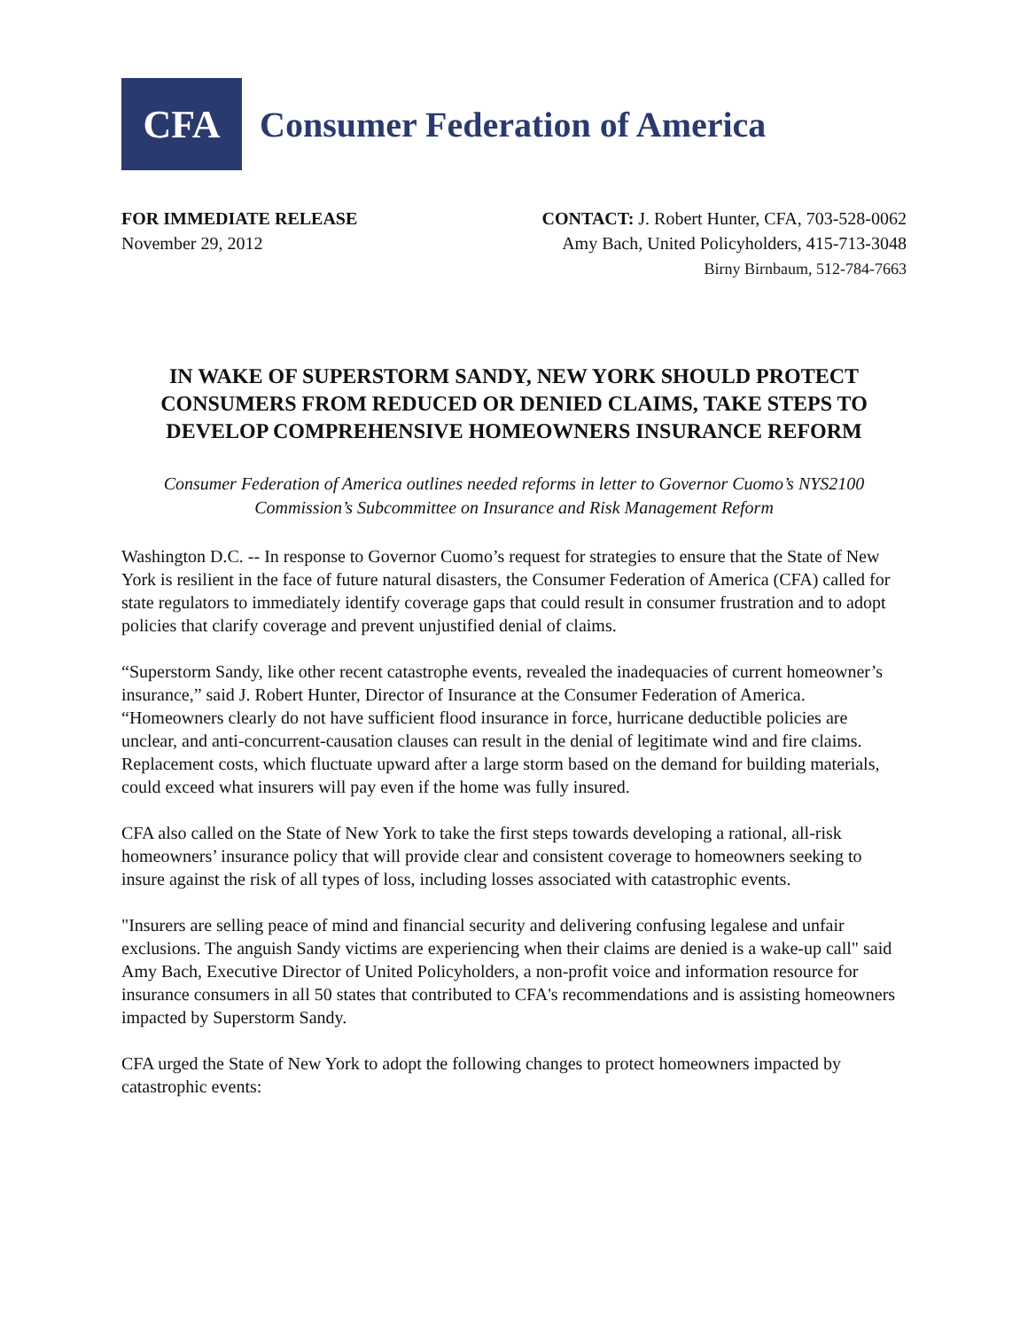CFA
Consumer Federation of America
FOR IMMEDIATE RELEASE
November 29, 2012
CONTACT: J. Robert Hunter, CFA, 703-528-0062
Amy Bach, United Policyholders, 415-713-3048
Birny Birnbaum, 512-784-7663
IN WAKE OF SUPERSTORM SANDY, NEW YORK SHOULD PROTECT CONSUMERS FROM REDUCED OR DENIED CLAIMS, TAKE STEPS TO DEVELOP COMPREHENSIVE HOMEOWNERS INSURANCE REFORM
Consumer Federation of America outlines needed reforms in letter to Governor Cuomo’s NYS2100 Commission’s Subcommittee on Insurance and Risk Management Reform
Washington D.C. -- In response to Governor Cuomo’s request for strategies to ensure that the State of New York is resilient in the face of future natural disasters, the Consumer Federation of America (CFA) called for state regulators to immediately identify coverage gaps that could result in consumer frustration and to adopt policies that clarify coverage and prevent unjustified denial of claims.
“Superstorm Sandy, like other recent catastrophe events, revealed the inadequacies of current homeowner’s insurance,” said J. Robert Hunter, Director of Insurance at the Consumer Federation of America. “Homeowners clearly do not have sufficient flood insurance in force, hurricane deductible policies are unclear, and anti-concurrent-causation clauses can result in the denial of legitimate wind and fire claims. Replacement costs, which fluctuate upward after a large storm based on the demand for building materials, could exceed what insurers will pay even if the home was fully insured.
CFA also called on the State of New York to take the first steps towards developing a rational, all-risk homeowners’ insurance policy that will provide clear and consistent coverage to homeowners seeking to insure against the risk of all types of loss, including losses associated with catastrophic events.
"Insurers are selling peace of mind and financial security and delivering confusing legalese and unfair exclusions. The anguish Sandy victims are experiencing when their claims are denied is a wake-up call" said Amy Bach, Executive Director of United Policyholders, a non-profit voice and information resource for insurance consumers in all 50 states that contributed to CFA's recommendations and is assisting homeowners impacted by Superstorm Sandy.
CFA urged the State of New York to adopt the following changes to protect homeowners impacted by catastrophic events: